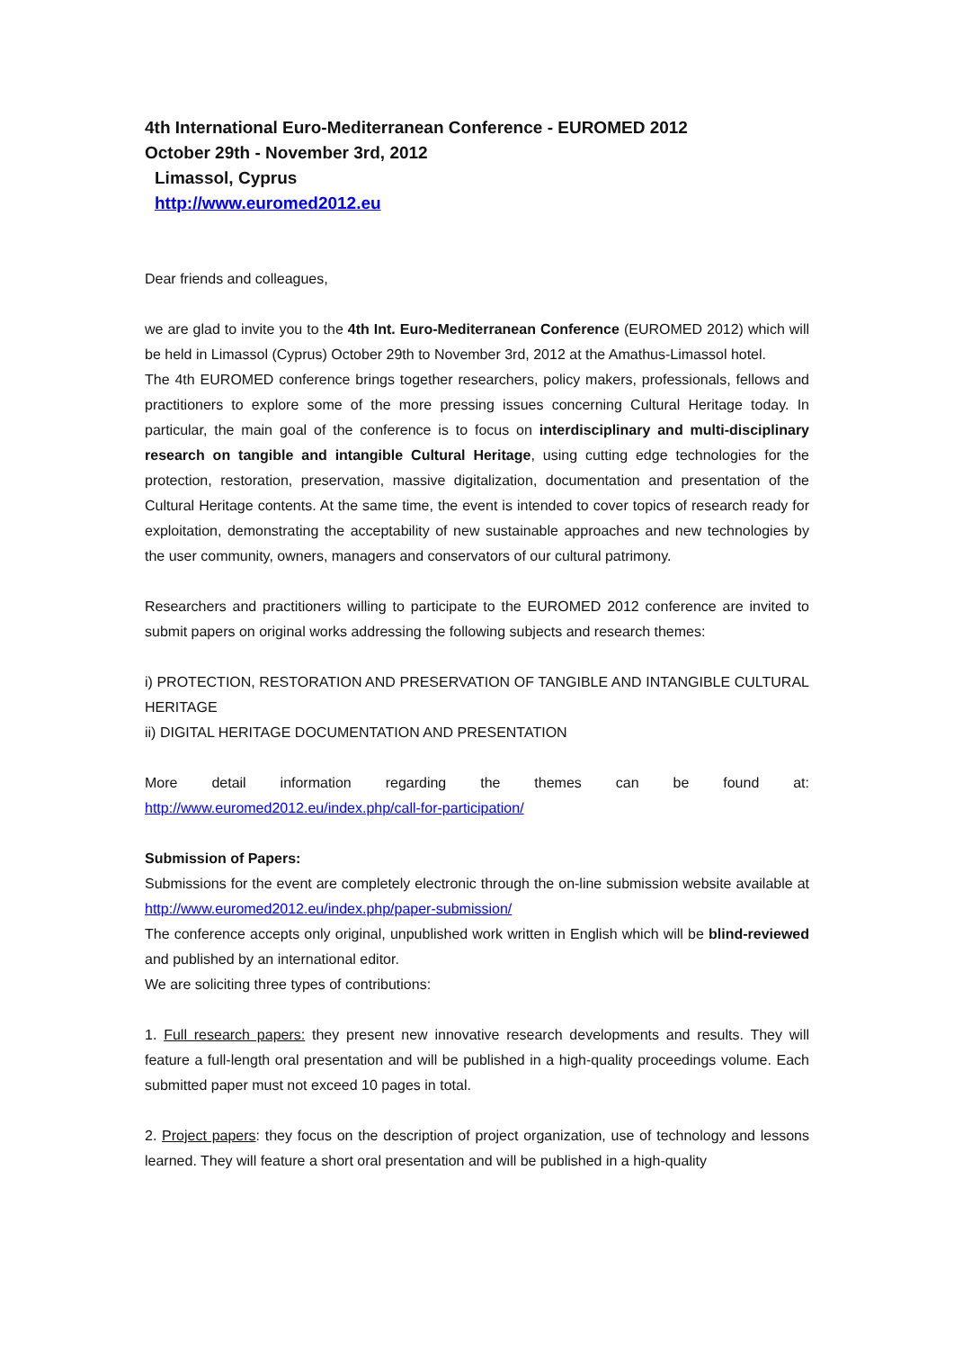4th International Euro-Mediterranean Conference - EUROMED 2012
October 29th - November 3rd, 2012
Limassol, Cyprus
http://www.euromed2012.eu
Dear friends and colleagues,
we are glad to invite you to the 4th Int. Euro-Mediterranean Conference (EUROMED 2012) which will be held in Limassol (Cyprus) October 29th to November 3rd, 2012 at the Amathus-Limassol hotel.
The 4th EUROMED conference brings together researchers, policy makers, professionals, fellows and practitioners to explore some of the more pressing issues concerning Cultural Heritage today. In particular, the main goal of the conference is to focus on interdisciplinary and multi-disciplinary research on tangible and intangible Cultural Heritage, using cutting edge technologies for the protection, restoration, preservation, massive digitalization, documentation and presentation of the Cultural Heritage contents. At the same time, the event is intended to cover topics of research ready for exploitation, demonstrating the acceptability of new sustainable approaches and new technologies by the user community, owners, managers and conservators of our cultural patrimony.
Researchers and practitioners willing to participate to the EUROMED 2012 conference are invited to submit papers on original works addressing the following subjects and research themes:
i) PROTECTION, RESTORATION AND PRESERVATION OF TANGIBLE AND INTANGIBLE CULTURAL HERITAGE
ii) DIGITAL HERITAGE DOCUMENTATION AND PRESENTATION
More detail information regarding the themes can be found at:
http://www.euromed2012.eu/index.php/call-for-participation/
Submission of Papers:
Submissions for the event are completely electronic through the on-line submission website available at http://www.euromed2012.eu/index.php/paper-submission/
The conference accepts only original, unpublished work written in English which will be blind-reviewed and published by an international editor.
We are soliciting three types of contributions:
1. Full research papers: they present new innovative research developments and results. They will feature a full-length oral presentation and will be published in a high-quality proceedings volume. Each submitted paper must not exceed 10 pages in total.
2. Project papers: they focus on the description of project organization, use of technology and lessons learned. They will feature a short oral presentation and will be published in a high-quality